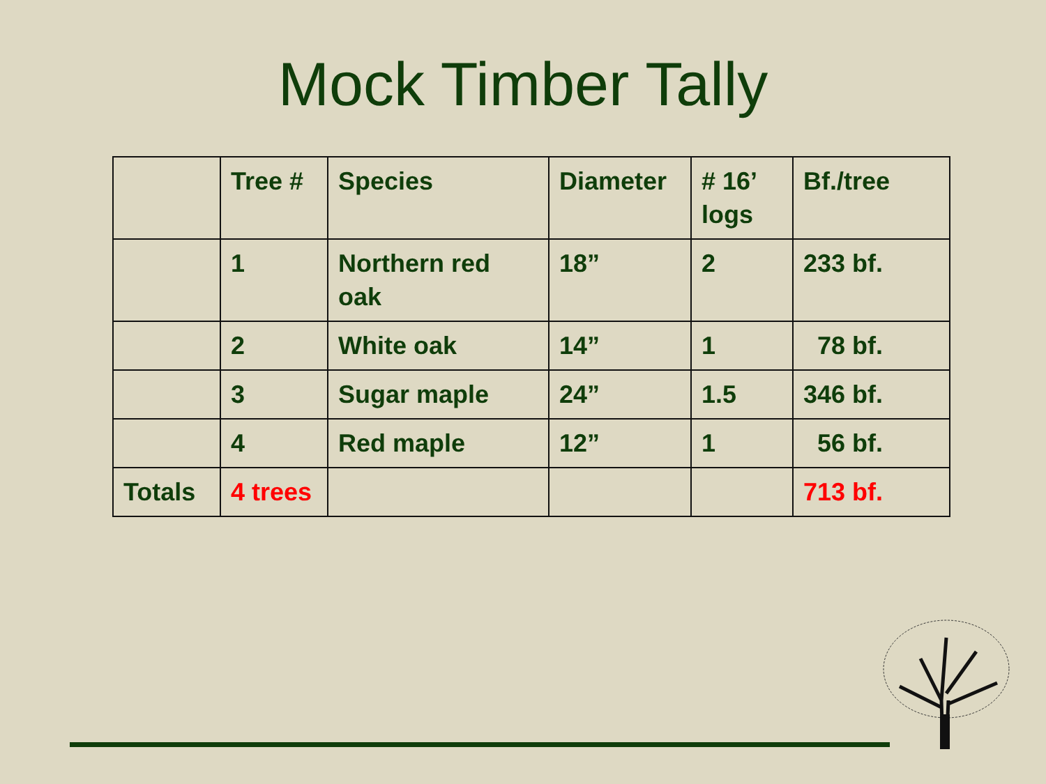Mock Timber Tally
| | Tree # | Species | Diameter | # 16’ logs | Bf./tree |
| | 1 | Northern red oak | 18” | 2 | 233 bf. |
| | 2 | White oak | 14” | 1 | 78 bf. |
| | 3 | Sugar maple | 24” | 1.5 | 346 bf. |
| | 4 | Red maple | 12” | 1 | 56 bf. |
| Totals | 4 trees | | | | 713 bf. |